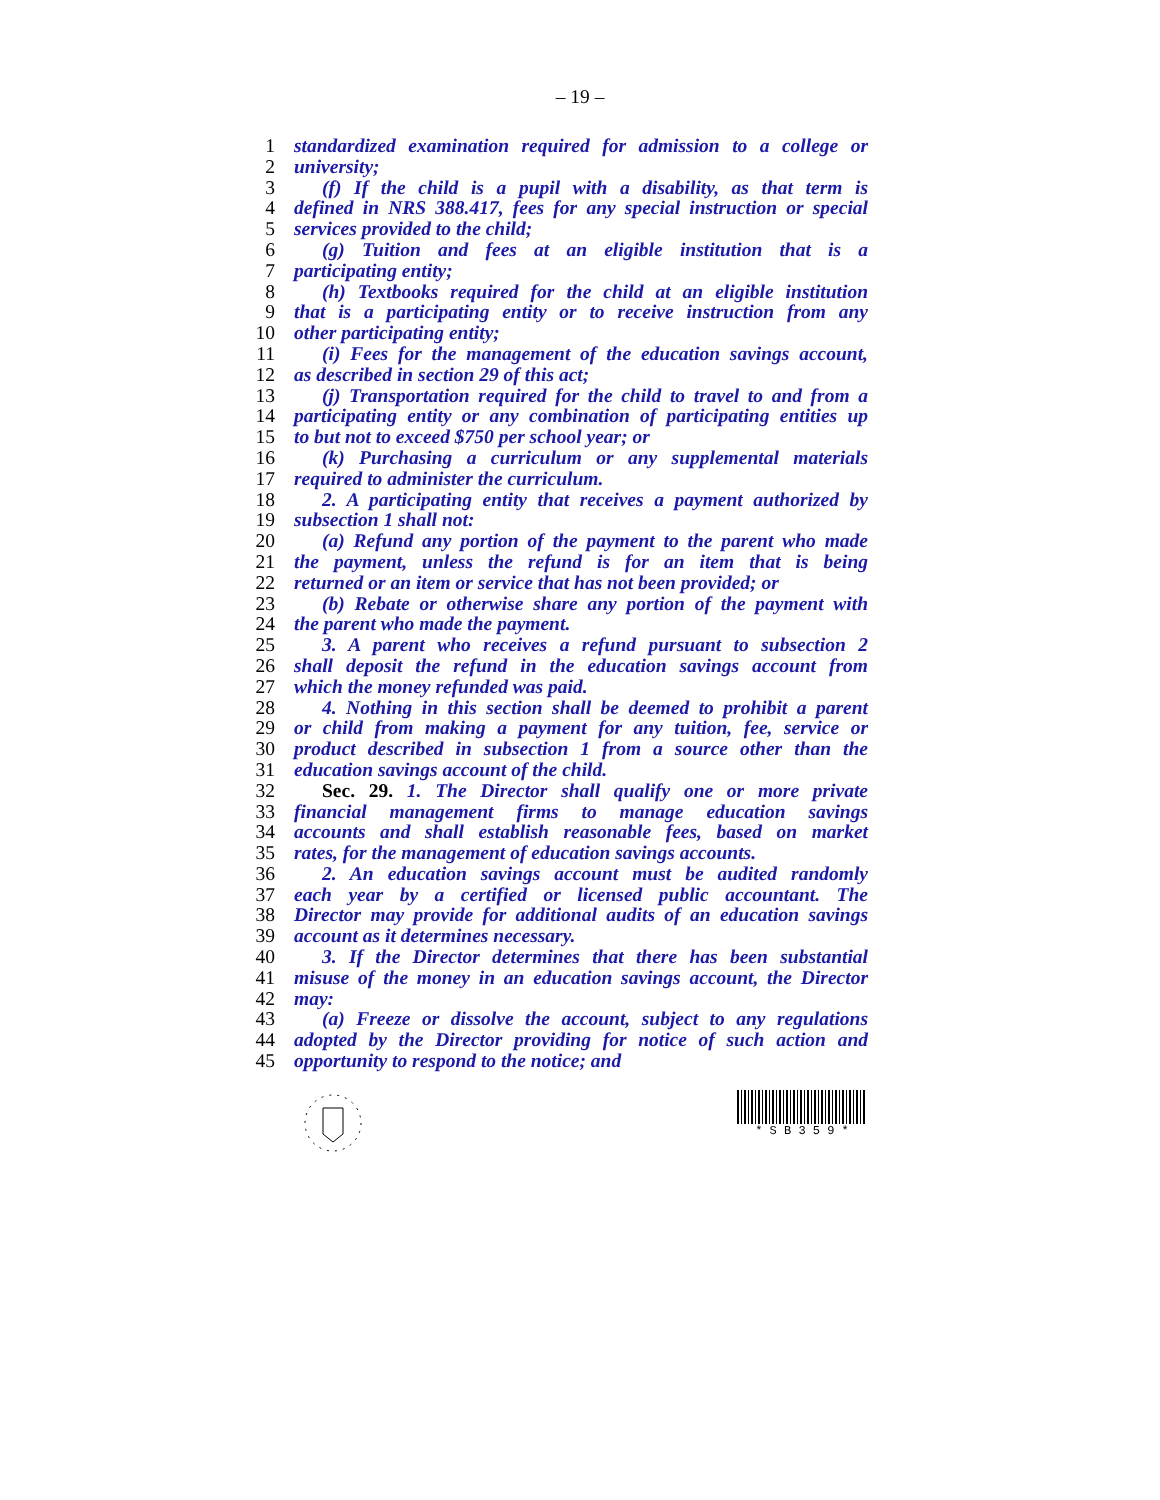– 19 –
1 standardized examination required for admission to a college or
2 university;
3 (f) If the child is a pupil with a disability, as that term is
4 defined in NRS 388.417, fees for any special instruction or special
5 services provided to the child;
6 (g) Tuition and fees at an eligible institution that is a
7 participating entity;
8 (h) Textbooks required for the child at an eligible institution
9 that is a participating entity or to receive instruction from any
10 other participating entity;
11 (i) Fees for the management of the education savings account,
12 as described in section 29 of this act;
13 (j) Transportation required for the child to travel to and from a
14 participating entity or any combination of participating entities up
15 to but not to exceed $750 per school year; or
16 (k) Purchasing a curriculum or any supplemental materials
17 required to administer the curriculum.
18 2. A participating entity that receives a payment authorized by
19 subsection 1 shall not:
20 (a) Refund any portion of the payment to the parent who made
21 the payment, unless the refund is for an item that is being
22 returned or an item or service that has not been provided; or
23 (b) Rebate or otherwise share any portion of the payment with
24 the parent who made the payment.
25 3. A parent who receives a refund pursuant to subsection 2
26 shall deposit the refund in the education savings account from
27 which the money refunded was paid.
28 4. Nothing in this section shall be deemed to prohibit a parent
29 or child from making a payment for any tuition, fee, service or
30 product described in subsection 1 from a source other than the
31 education savings account of the child.
32 Sec. 29. 1. The Director shall qualify one or more private
33 financial management firms to manage education savings
34 accounts and shall establish reasonable fees, based on market
35 rates, for the management of education savings accounts.
36 2. An education savings account must be audited randomly
37 each year by a certified or licensed public accountant. The
38 Director may provide for additional audits of an education savings
39 account as it determines necessary.
40 3. If the Director determines that there has been substantial
41 misuse of the money in an education savings account, the Director
42 may:
43 (a) Freeze or dissolve the account, subject to any regulations
44 adopted by the Director providing for notice of such action and
45 opportunity to respond to the notice; and
* S B 3 5 9 *